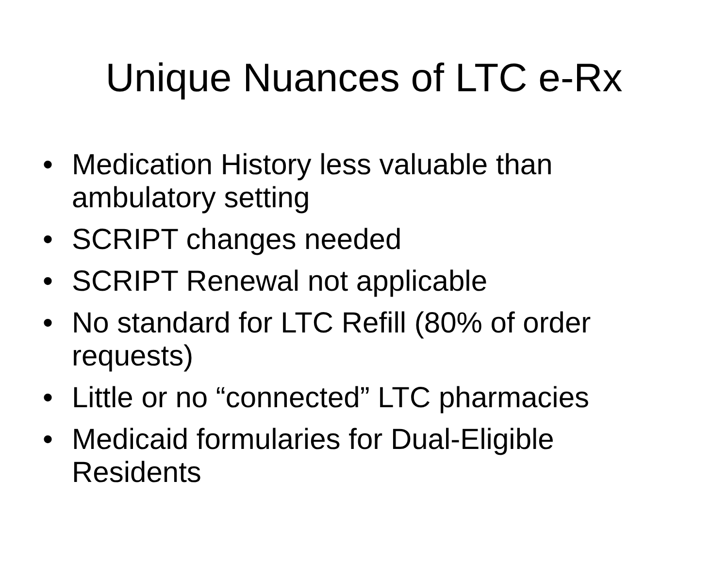Unique Nuances of LTC e-Rx
• Medication History less valuable than ambulatory setting
• SCRIPT changes needed
• SCRIPT Renewal not applicable
• No standard for LTC Refill (80% of order requests)
• Little or no “connected” LTC pharmacies
• Medicaid formularies for Dual-Eligible Residents